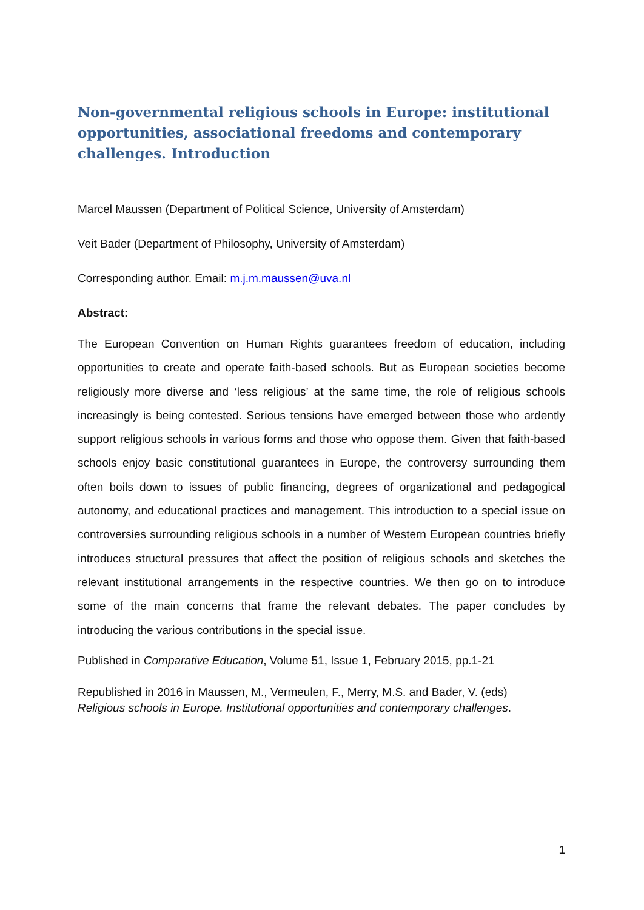Non-governmental religious schools in Europe: institutional opportunities, associational freedoms and contemporary challenges. Introduction
Marcel Maussen (Department of Political Science, University of Amsterdam)
Veit Bader (Department of Philosophy, University of Amsterdam)
Corresponding author. Email: m.j.m.maussen@uva.nl
Abstract:
The European Convention on Human Rights guarantees freedom of education, including opportunities to create and operate faith-based schools. But as European societies become religiously more diverse and ‘less religious’ at the same time, the role of religious schools increasingly is being contested. Serious tensions have emerged between those who ardently support religious schools in various forms and those who oppose them. Given that faith-based schools enjoy basic constitutional guarantees in Europe, the controversy surrounding them often boils down to issues of public financing, degrees of organizational and pedagogical autonomy, and educational practices and management. This introduction to a special issue on controversies surrounding religious schools in a number of Western European countries briefly introduces structural pressures that affect the position of religious schools and sketches the relevant institutional arrangements in the respective countries. We then go on to introduce some of the main concerns that frame the relevant debates. The paper concludes by introducing the various contributions in the special issue.
Published in Comparative Education, Volume 51, Issue 1, February 2015, pp.1-21
Republished in 2016 in Maussen, M., Vermeulen, F., Merry, M.S. and Bader, V. (eds)
Religious schools in Europe. Institutional opportunities and contemporary challenges.
1